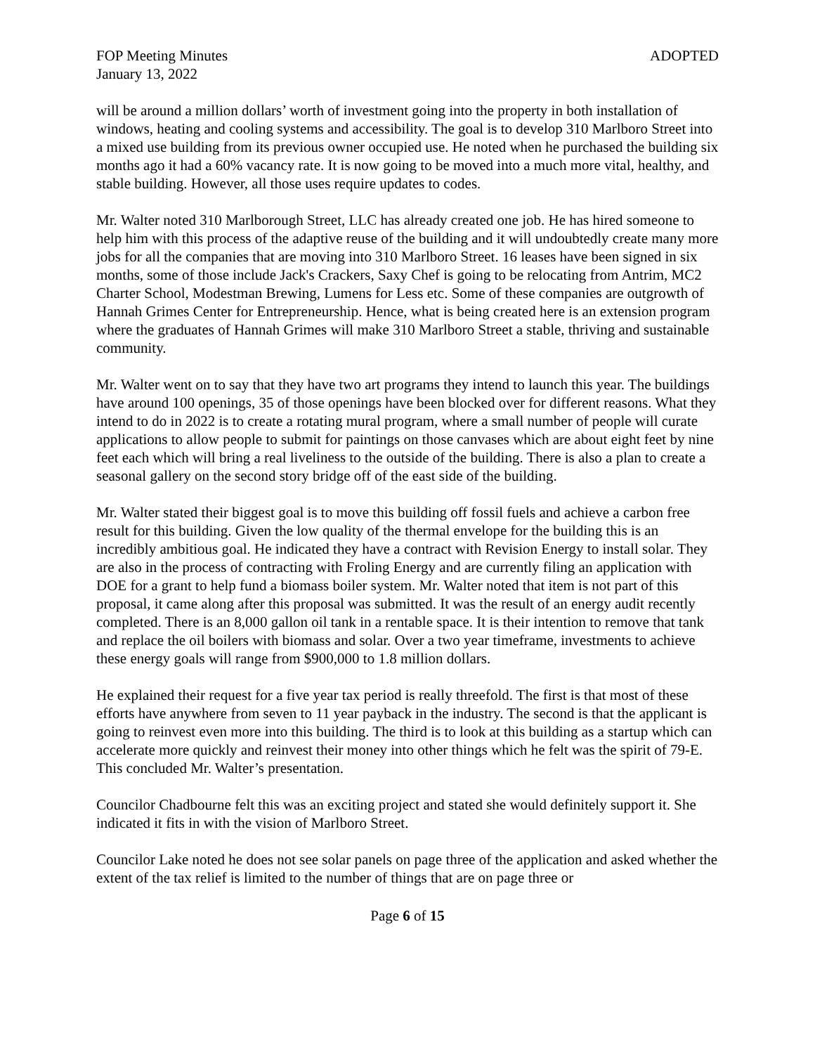FOP Meeting Minutes ADOPTED
January 13, 2022
will be around a million dollars’ worth of investment going into the property in both installation of windows, heating and cooling systems and accessibility. The goal is to develop 310 Marlboro Street into a mixed use building from its previous owner occupied use. He noted when he purchased the building six months ago it had a 60% vacancy rate. It is now going to be moved into a much more vital, healthy, and stable building. However, all those uses require updates to codes.
Mr. Walter noted 310 Marlborough Street, LLC has already created one job. He has hired someone to help him with this process of the adaptive reuse of the building and it will undoubtedly create many more jobs for all the companies that are moving into 310 Marlboro Street. 16 leases have been signed in six months, some of those include Jack's Crackers, Saxy Chef is going to be relocating from Antrim, MC2 Charter School, Modestman Brewing, Lumens for Less etc. Some of these companies are outgrowth of Hannah Grimes Center for Entrepreneurship. Hence, what is being created here is an extension program where the graduates of Hannah Grimes will make 310 Marlboro Street a stable, thriving and sustainable community.
Mr. Walter went on to say that they have two art programs they intend to launch this year. The buildings have around 100 openings, 35 of those openings have been blocked over for different reasons. What they intend to do in 2022 is to create a rotating mural program, where a small number of people will curate applications to allow people to submit for paintings on those canvases which are about eight feet by nine feet each which will bring a real liveliness to the outside of the building. There is also a plan to create a seasonal gallery on the second story bridge off of the east side of the building.
Mr. Walter stated their biggest goal is to move this building off fossil fuels and achieve a carbon free result for this building. Given the low quality of the thermal envelope for the building this is an incredibly ambitious goal. He indicated they have a contract with Revision Energy to install solar. They are also in the process of contracting with Froling Energy and are currently filing an application with DOE for a grant to help fund a biomass boiler system. Mr. Walter noted that item is not part of this proposal, it came along after this proposal was submitted. It was the result of an energy audit recently completed. There is an 8,000 gallon oil tank in a rentable space. It is their intention to remove that tank and replace the oil boilers with biomass and solar. Over a two year timeframe, investments to achieve these energy goals will range from $900,000 to 1.8 million dollars.
He explained their request for a five year tax period is really threefold. The first is that most of these efforts have anywhere from seven to 11 year payback in the industry. The second is that the applicant is going to reinvest even more into this building. The third is to look at this building as a startup which can accelerate more quickly and reinvest their money into other things which he felt was the spirit of 79-E. This concluded Mr. Walter’s presentation.
Councilor Chadbourne felt this was an exciting project and stated she would definitely support it. She indicated it fits in with the vision of Marlboro Street.
Councilor Lake noted he does not see solar panels on page three of the application and asked whether the extent of the tax relief is limited to the number of things that are on page three or
Page 6 of 15